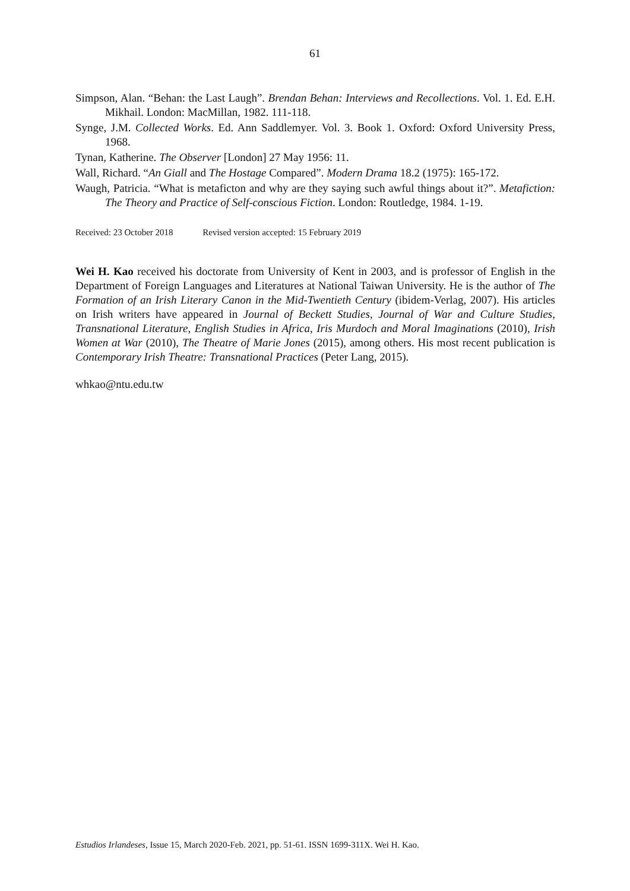61
Simpson, Alan. “Behan: the Last Laugh”. Brendan Behan: Interviews and Recollections. Vol. 1. Ed. E.H. Mikhail. London: MacMillan, 1982. 111-118.
Synge, J.M. Collected Works. Ed. Ann Saddlemyer. Vol. 3. Book 1. Oxford: Oxford University Press, 1968.
Tynan, Katherine. The Observer [London] 27 May 1956: 11.
Wall, Richard. “An Giall and The Hostage Compared”. Modern Drama 18.2 (1975): 165-172.
Waugh, Patricia. “What is metaficton and why are they saying such awful things about it?”. Metafiction: The Theory and Practice of Self-conscious Fiction. London: Routledge, 1984. 1-19.
Received: 23 October 2018 Revised version accepted: 15 February 2019
Wei H. Kao received his doctorate from University of Kent in 2003, and is professor of English in the Department of Foreign Languages and Literatures at National Taiwan University. He is the author of The Formation of an Irish Literary Canon in the Mid-Twentieth Century (ibidem-Verlag, 2007). His articles on Irish writers have appeared in Journal of Beckett Studies, Journal of War and Culture Studies, Transnational Literature, English Studies in Africa, Iris Murdoch and Moral Imaginations (2010), Irish Women at War (2010), The Theatre of Marie Jones (2015), among others. His most recent publication is Contemporary Irish Theatre: Transnational Practices (Peter Lang, 2015).
whkao@ntu.edu.tw
Estudios Irlandeses, Issue 15, March 2020-Feb. 2021, pp. 51-61. ISSN 1699-311X. Wei H. Kao.